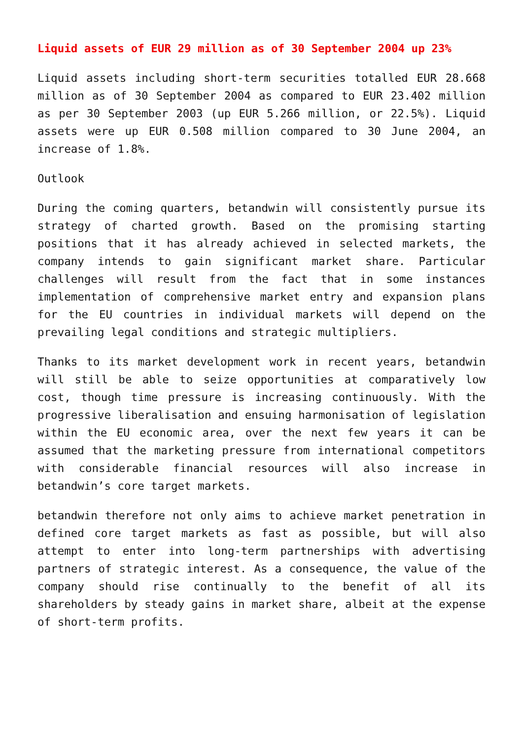Liquid assets of EUR 29 million as of 30 September 2004 up 23%
Liquid assets including short-term securities totalled EUR 28.668 million as of 30 September 2004 as compared to EUR 23.402 million as per 30 September 2003 (up EUR 5.266 million, or 22.5%). Liquid assets were up EUR 0.508 million compared to 30 June 2004, an increase of 1.8%.
Outlook
During the coming quarters, betandwin will consistently pursue its strategy of charted growth. Based on the promising starting positions that it has already achieved in selected markets, the company intends to gain significant market share. Particular challenges will result from the fact that in some instances implementation of comprehensive market entry and expansion plans for the EU countries in individual markets will depend on the prevailing legal conditions and strategic multipliers.
Thanks to its market development work in recent years, betandwin will still be able to seize opportunities at comparatively low cost, though time pressure is increasing continuously. With the progressive liberalisation and ensuing harmonisation of legislation within the EU economic area, over the next few years it can be assumed that the marketing pressure from international competitors with considerable financial resources will also increase in betandwin’s core target markets.
betandwin therefore not only aims to achieve market penetration in defined core target markets as fast as possible, but will also attempt to enter into long-term partnerships with advertising partners of strategic interest. As a consequence, the value of the company should rise continually to the benefit of all its shareholders by steady gains in market share, albeit at the expense of short-term profits.